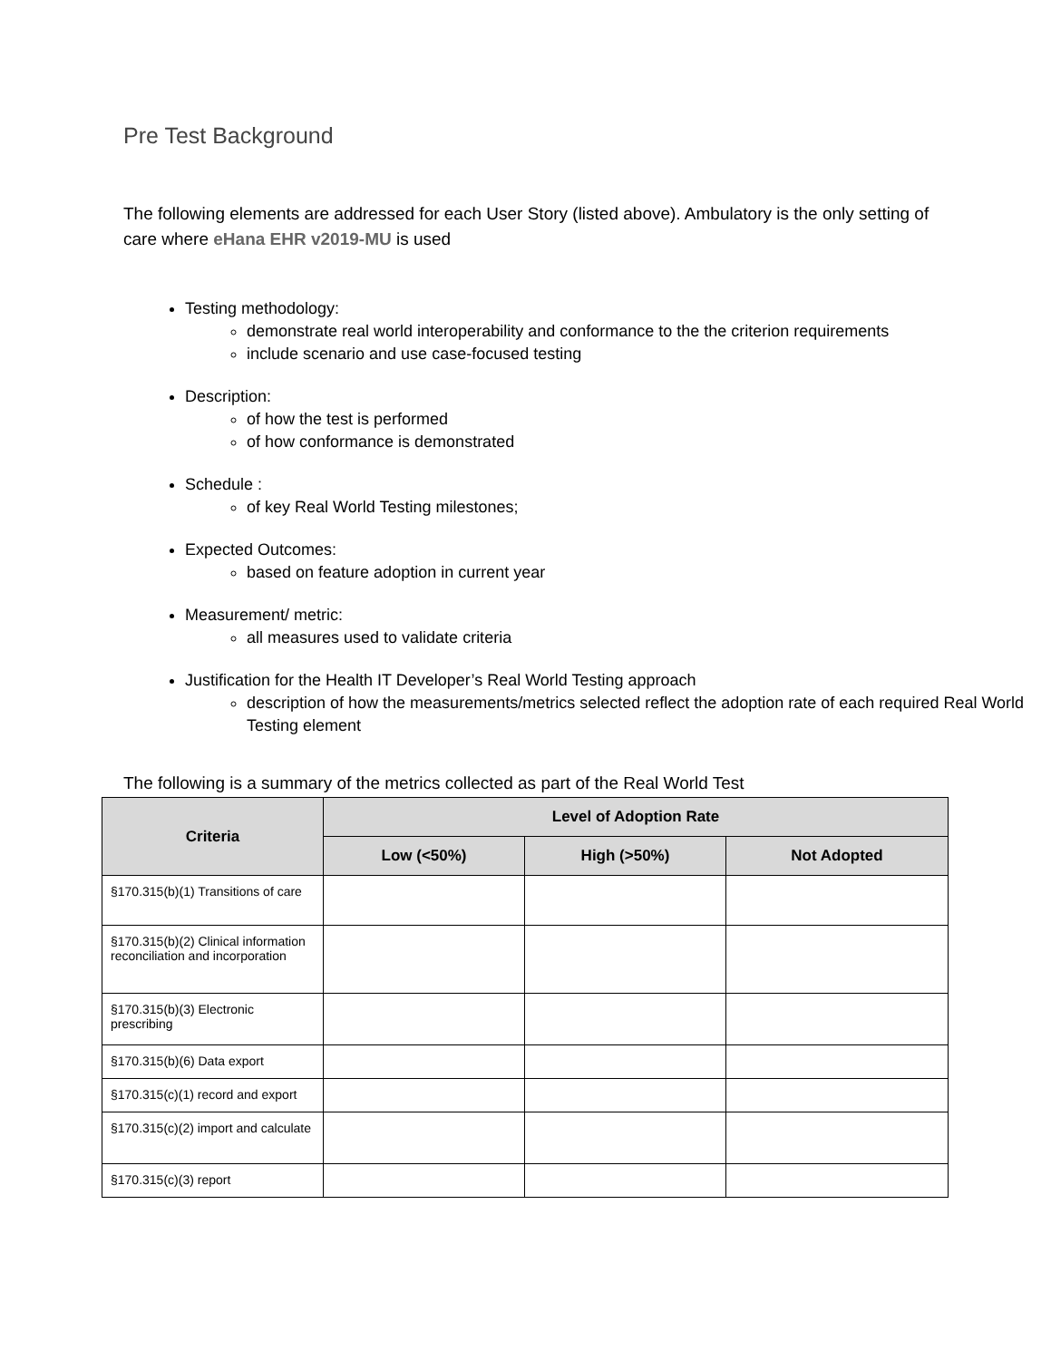Pre Test Background
The following elements are addressed for each User Story (listed above). Ambulatory is the only setting of care where eHana EHR v2019-MU is used
Testing methodology:
demonstrate real world interoperability and conformance to the the criterion requirements
include scenario and use case-focused testing
Description:
of how the test is performed
of how conformance is demonstrated
Schedule :
of key Real World Testing milestones;
Expected Outcomes:
based on feature adoption in current year
Measurement/ metric:
all measures used to validate criteria
Justification for the Health IT Developer’s Real World Testing approach
description of how the measurements/metrics selected reflect the adoption rate of each required Real World Testing element
The following is a summary of the metrics collected as part of the Real World Test
| Criteria | Level of Adoption Rate | | |
| --- | --- | --- | --- |
| | Low (<50%) | High (>50%) | Not Adopted |
| §170.315(b)(1) Transitions of care | | | |
| §170.315(b)(2) Clinical information reconciliation and incorporation | | | |
| §170.315(b)(3) Electronic prescribing | | | |
| §170.315(b)(6) Data export | | | |
| §170.315(c)(1) record and export | | | |
| §170.315(c)(2) import and calculate | | | |
| §170.315(c)(3) report | | | |